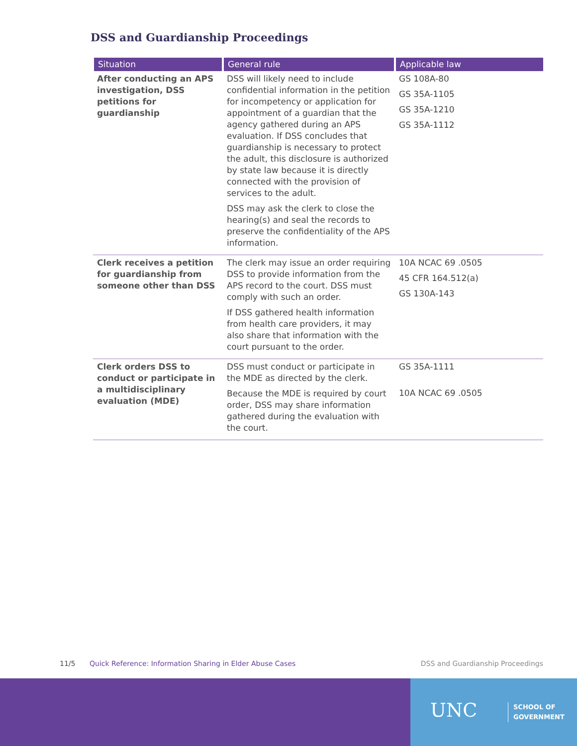DSS and Guardianship Proceedings
| Situation | General rule | Applicable law |
| --- | --- | --- |
| After conducting an APS investigation, DSS petitions for guardianship | DSS will likely need to include confidential information in the petition for incompetency or application for appointment of a guardian that the agency gathered during an APS evaluation. If DSS concludes that guardianship is necessary to protect the adult, this disclosure is authorized by state law because it is directly connected with the provision of services to the adult. DSS may ask the clerk to close the hearing(s) and seal the records to preserve the confidentiality of the APS information. | GS 108A-80 GS 35A-1105 GS 35A-1210 GS 35A-1112 |
| Clerk receives a petition for guardianship from someone other than DSS | The clerk may issue an order requiring DSS to provide information from the APS record to the court. DSS must comply with such an order. If DSS gathered health information from health care providers, it may also share that information with the court pursuant to the order. | 10A NCAC 69 .0505 45 CFR 164.512(a) GS 130A-143 |
| Clerk orders DSS to conduct or participate in a multidisciplinary evaluation (MDE) | DSS must conduct or participate in the MDE as directed by the clerk. Because the MDE is required by court order, DSS may share information gathered during the evaluation with the court. | GS 35A-1111 10A NCAC 69 .0505 |
11/5 Quick Reference: Information Sharing in Elder Abuse Cases DSS and Guardianship Proceedings
UNC
SCHOOL OF
GOVERNMENT